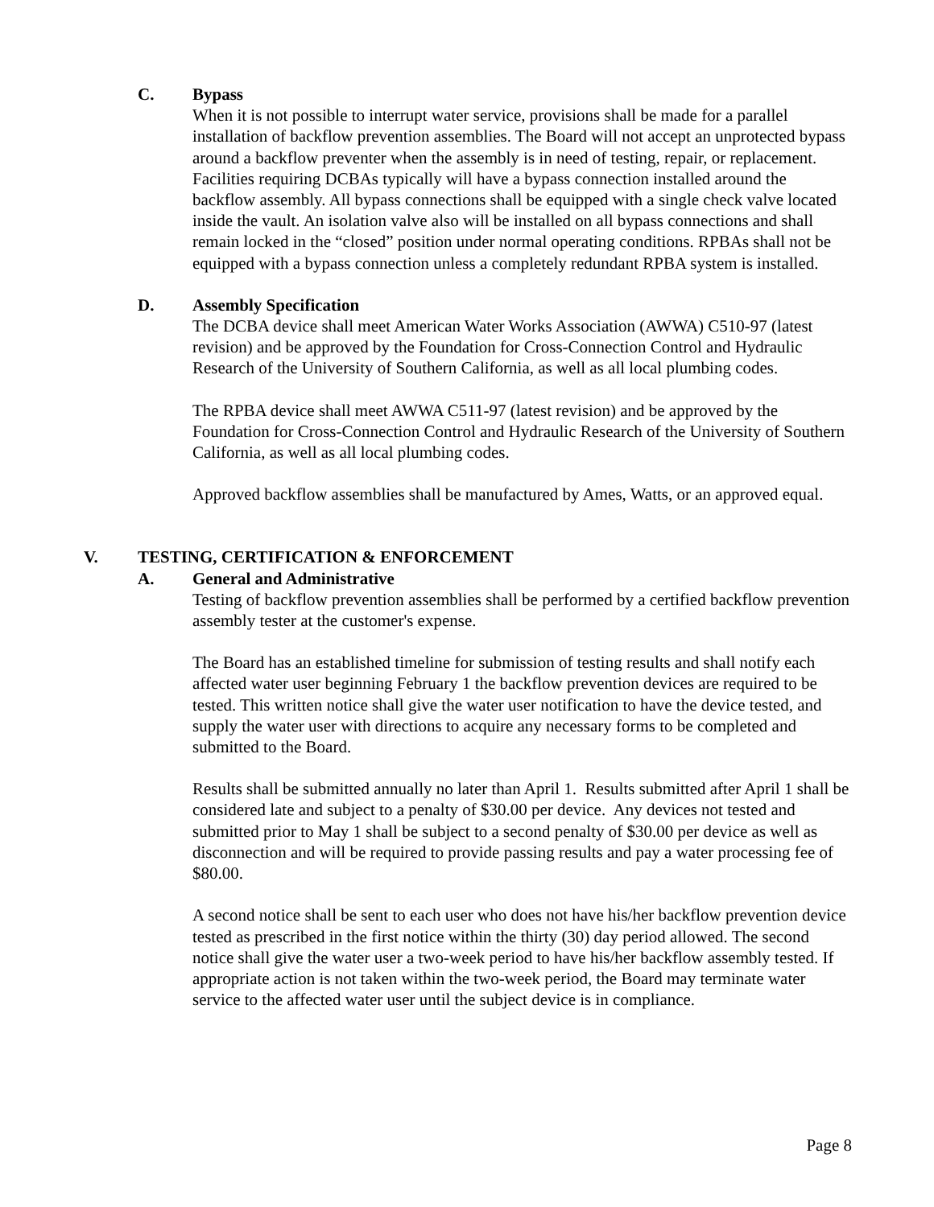C. Bypass
When it is not possible to interrupt water service, provisions shall be made for a parallel installation of backflow prevention assemblies. The Board will not accept an unprotected bypass around a backflow preventer when the assembly is in need of testing, repair, or replacement. Facilities requiring DCBAs typically will have a bypass connection installed around the backflow assembly. All bypass connections shall be equipped with a single check valve located inside the vault. An isolation valve also will be installed on all bypass connections and shall remain locked in the “closed” position under normal operating conditions. RPBAs shall not be equipped with a bypass connection unless a completely redundant RPBA system is installed.
D. Assembly Specification
The DCBA device shall meet American Water Works Association (AWWA) C510-97 (latest revision) and be approved by the Foundation for Cross-Connection Control and Hydraulic Research of the University of Southern California, as well as all local plumbing codes.
The RPBA device shall meet AWWA C511-97 (latest revision) and be approved by the Foundation for Cross-Connection Control and Hydraulic Research of the University of Southern California, as well as all local plumbing codes.
Approved backflow assemblies shall be manufactured by Ames, Watts, or an approved equal.
V. TESTING, CERTIFICATION & ENFORCEMENT
A. General and Administrative
Testing of backflow prevention assemblies shall be performed by a certified backflow prevention assembly tester at the customer's expense.
The Board has an established timeline for submission of testing results and shall notify each affected water user beginning February 1 the backflow prevention devices are required to be tested. This written notice shall give the water user notification to have the device tested, and supply the water user with directions to acquire any necessary forms to be completed and submitted to the Board.
Results shall be submitted annually no later than April 1. Results submitted after April 1 shall be considered late and subject to a penalty of $30.00 per device. Any devices not tested and submitted prior to May 1 shall be subject to a second penalty of $30.00 per device as well as disconnection and will be required to provide passing results and pay a water processing fee of $80.00.
A second notice shall be sent to each user who does not have his/her backflow prevention device tested as prescribed in the first notice within the thirty (30) day period allowed. The second notice shall give the water user a two-week period to have his/her backflow assembly tested. If appropriate action is not taken within the two-week period, the Board may terminate water service to the affected water user until the subject device is in compliance.
Page 8